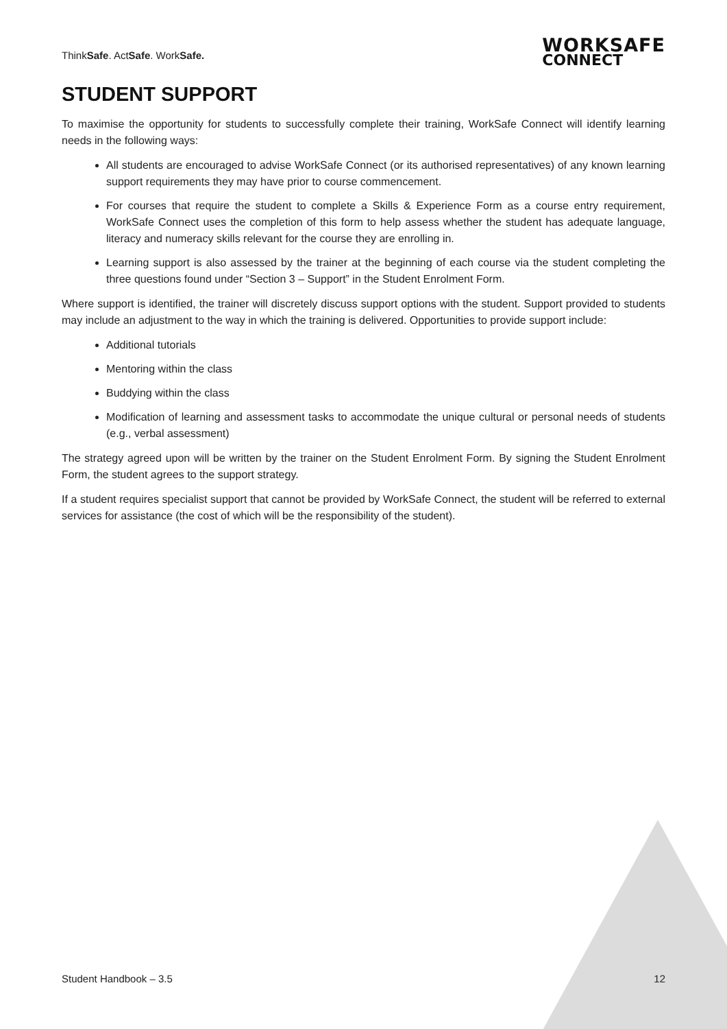ThinkSafe. ActSafe. WorkSafe.
WORKSAFE
CONNECT
STUDENT SUPPORT
To maximise the opportunity for students to successfully complete their training, WorkSafe Connect will identify learning needs in the following ways:
All students are encouraged to advise WorkSafe Connect (or its authorised representatives) of any known learning support requirements they may have prior to course commencement.
For courses that require the student to complete a Skills & Experience Form as a course entry requirement, WorkSafe Connect uses the completion of this form to help assess whether the student has adequate language, literacy and numeracy skills relevant for the course they are enrolling in.
Learning support is also assessed by the trainer at the beginning of each course via the student completing the three questions found under “Section 3 – Support” in the Student Enrolment Form.
Where support is identified, the trainer will discretely discuss support options with the student. Support provided to students may include an adjustment to the way in which the training is delivered. Opportunities to provide support include:
Additional tutorials
Mentoring within the class
Buddying within the class
Modification of learning and assessment tasks to accommodate the unique cultural or personal needs of students (e.g., verbal assessment)
The strategy agreed upon will be written by the trainer on the Student Enrolment Form. By signing the Student Enrolment Form, the student agrees to the support strategy.
If a student requires specialist support that cannot be provided by WorkSafe Connect, the student will be referred to external services for assistance (the cost of which will be the responsibility of the student).
Student Handbook – 3.5 12